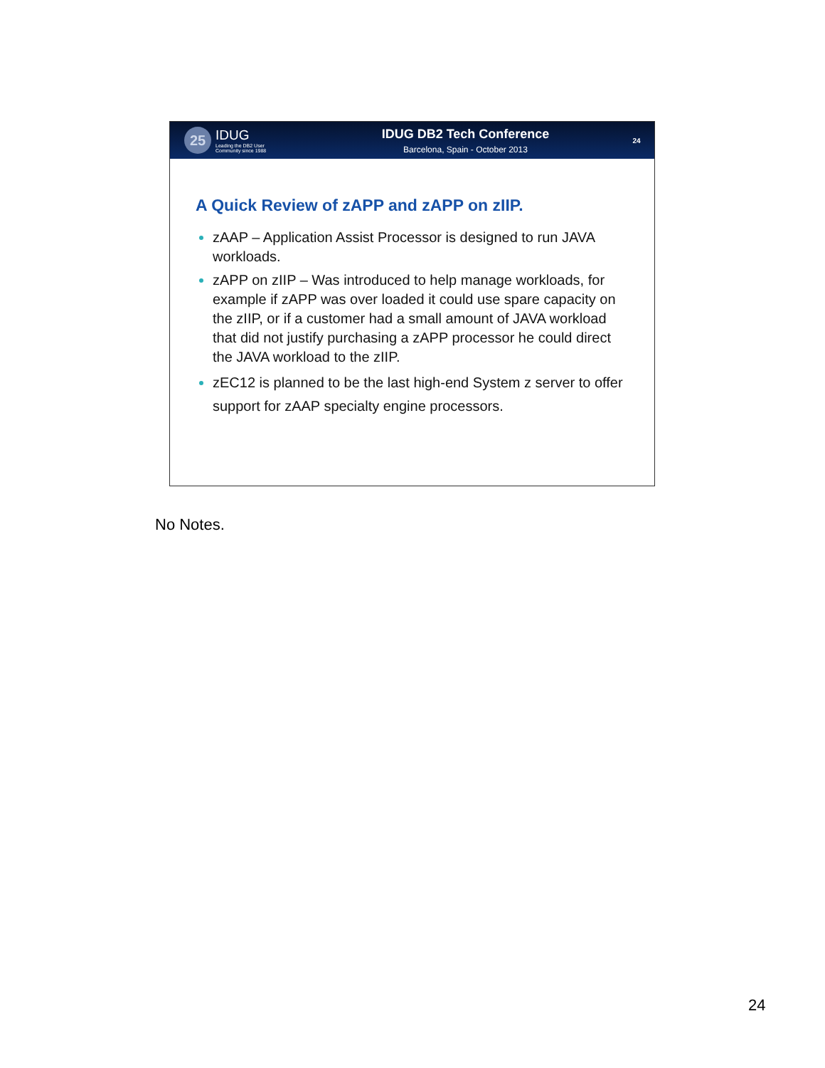25
IDUG
Leading the DB2 User
Community since 1988
IDUG DB2 Tech Conference
Barcelona, Spain - October 2013
24
A Quick Review of zAPP and zAPP on zIIP.
zAAP – Application Assist Processor is designed to run JAVA workloads.
zAPP on zIIP – Was introduced to help manage workloads, for example if zAPP was over loaded it could use spare capacity on the zIIP, or if a customer had a small amount of JAVA workload that did not justify purchasing a zAPP processor he could direct the JAVA workload to the zIIP.
zEC12 is planned to be the last high-end System z server to offer support for zAAP specialty engine processors.
No Notes.
24